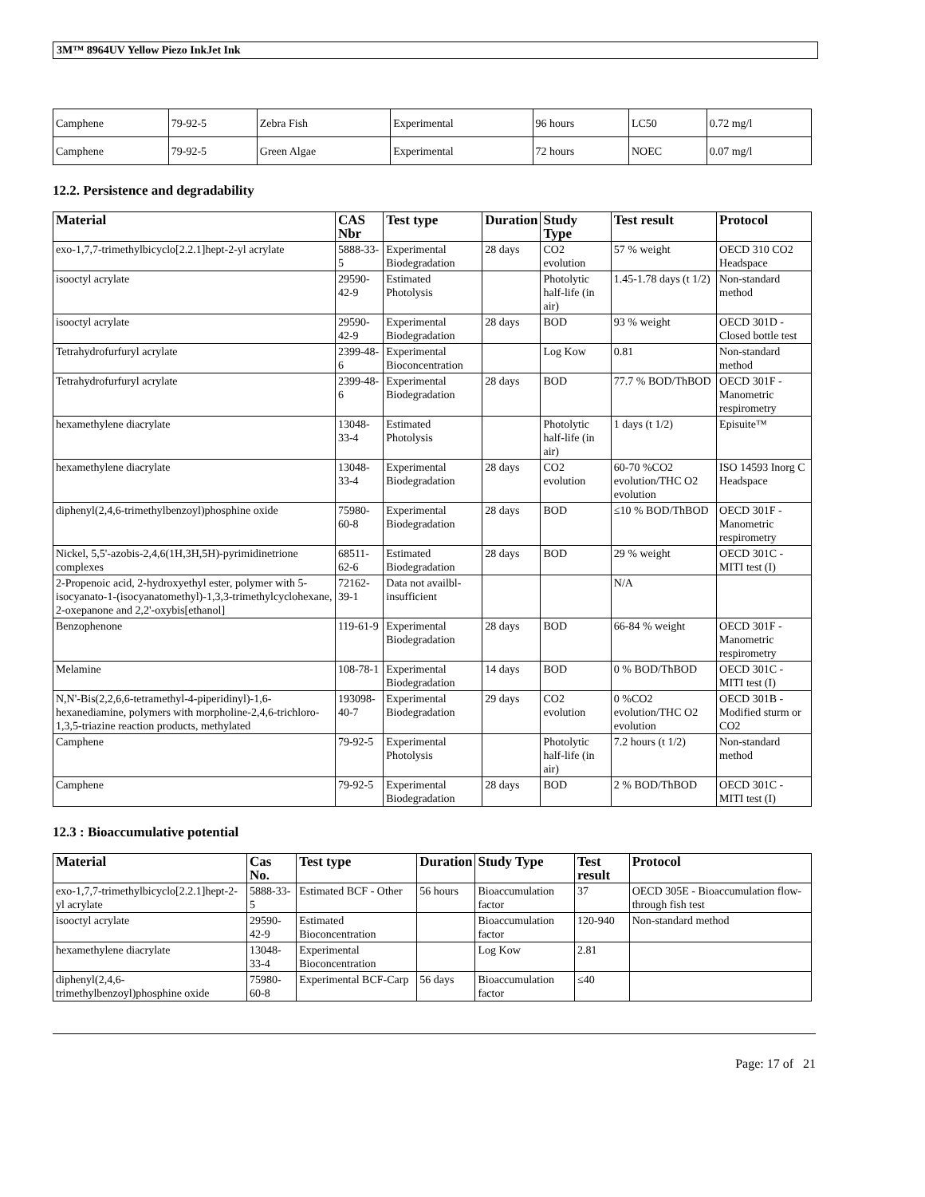3M™ 8964UV Yellow Piezo InkJet Ink
| Camphene | 79-92-5 | Zebra Fish | Experimental | 96 hours | LC50 | 0.72 mg/l |
| Camphene | 79-92-5 | Green Algae | Experimental | 72 hours | NOEC | 0.07 mg/l |
12.2. Persistence and degradability
| Material | CAS Nbr | Test type | Duration | Study Type | Test result | Protocol |
| --- | --- | --- | --- | --- | --- | --- |
| exo-1,7,7-trimethylbicyclo[2.2.1]hept-2-yl acrylate | 5888-33-5 | Experimental Biodegradation | 28 days | CO2 evolution | 57 % weight | OECD 310 CO2 Headspace |
| isooctyl acrylate | 29590-42-9 | Estimated Photolysis | | Photolytic half-life (in air) | 1.45-1.78 days (t 1/2) | Non-standard method |
| isooctyl acrylate | 29590-42-9 | Experimental Biodegradation | 28 days | BOD | 93 % weight | OECD 301D - Closed bottle test |
| Tetrahydrofurfuryl acrylate | 2399-48-6 | Experimental Bioconcentration | | Log Kow | 0.81 | Non-standard method |
| Tetrahydrofurfuryl acrylate | 2399-48-6 | Experimental Biodegradation | 28 days | BOD | 77.7 % BOD/ThBOD | OECD 301F - Manometric respirometry |
| hexamethylene diacrylate | 13048-33-4 | Estimated Photolysis | | Photolytic half-life (in air) | 1 days (t 1/2) | Episuite™ |
| hexamethylene diacrylate | 13048-33-4 | Experimental Biodegradation | 28 days | CO2 evolution | 60-70 %CO2 evolution/THC O2 evolution | ISO 14593 Inorg C Headspace |
| diphenyl(2,4,6-trimethylbenzoyl)phosphine oxide | 75980-60-8 | Experimental Biodegradation | 28 days | BOD | ≤10 % BOD/ThBOD | OECD 301F - Manometric respirometry |
| Nickel, 5,5'-azobis-2,4,6(1H,3H,5H)-pyrimidinetrione complexes | 68511-62-6 | Estimated Biodegradation | 28 days | BOD | 29 % weight | OECD 301C - MITI test (I) |
| 2-Propenoic acid, 2-hydroxyethyl ester, polymer with 5-isocyanato-1-(isocyanatomethyl)-1,3,3-trimethylcyclohexane, 2-oxepanone and 2,2'-oxybis[ethanol] | 72162-39-1 | Data not availbl-insufficient | | | N/A | |
| Benzophenone | 119-61-9 | Experimental Biodegradation | 28 days | BOD | 66-84 % weight | OECD 301F - Manometric respirometry |
| Melamine | 108-78-1 | Experimental Biodegradation | 14 days | BOD | 0 % BOD/ThBOD | OECD 301C - MITI test (I) |
| N,N'-Bis(2,2,6,6-tetramethyl-4-piperidinyl)-1,6-hexanediamine, polymers with morpholine-2,4,6-trichloro-1,3,5-triazine reaction products, methylated | 193098-40-7 | Experimental Biodegradation | 29 days | CO2 evolution | 0 %CO2 evolution/THC O2 evolution | OECD 301B - Modified sturm or CO2 |
| Camphene | 79-92-5 | Experimental Photolysis | | Photolytic half-life (in air) | 7.2 hours (t 1/2) | Non-standard method |
| Camphene | 79-92-5 | Experimental Biodegradation | 28 days | BOD | 2 % BOD/ThBOD | OECD 301C - MITI test (I) |
12.3 : Bioaccumulative potential
| Material | Cas No. | Test type | Duration | Study Type | Test result | Protocol |
| --- | --- | --- | --- | --- | --- | --- |
| exo-1,7,7-trimethylbicyclo[2.2.1]hept-2-yl acrylate | 5888-33-5 | Estimated BCF - Other | 56 hours | Bioaccumulation factor | 37 | OECD 305E - Bioaccumulation flow-through fish test |
| isooctyl acrylate | 29590-42-9 | Estimated Bioconcentration | | Bioaccumulation factor | 120-940 | Non-standard method |
| hexamethylene diacrylate | 13048-33-4 | Experimental Bioconcentration | | Log Kow | 2.81 | |
| diphenyl(2,4,6-trimethylbenzoyl)phosphine oxide | 75980-60-8 | Experimental BCF-Carp | 56 days | Bioaccumulation factor | ≤40 | |
Page: 17 of 21